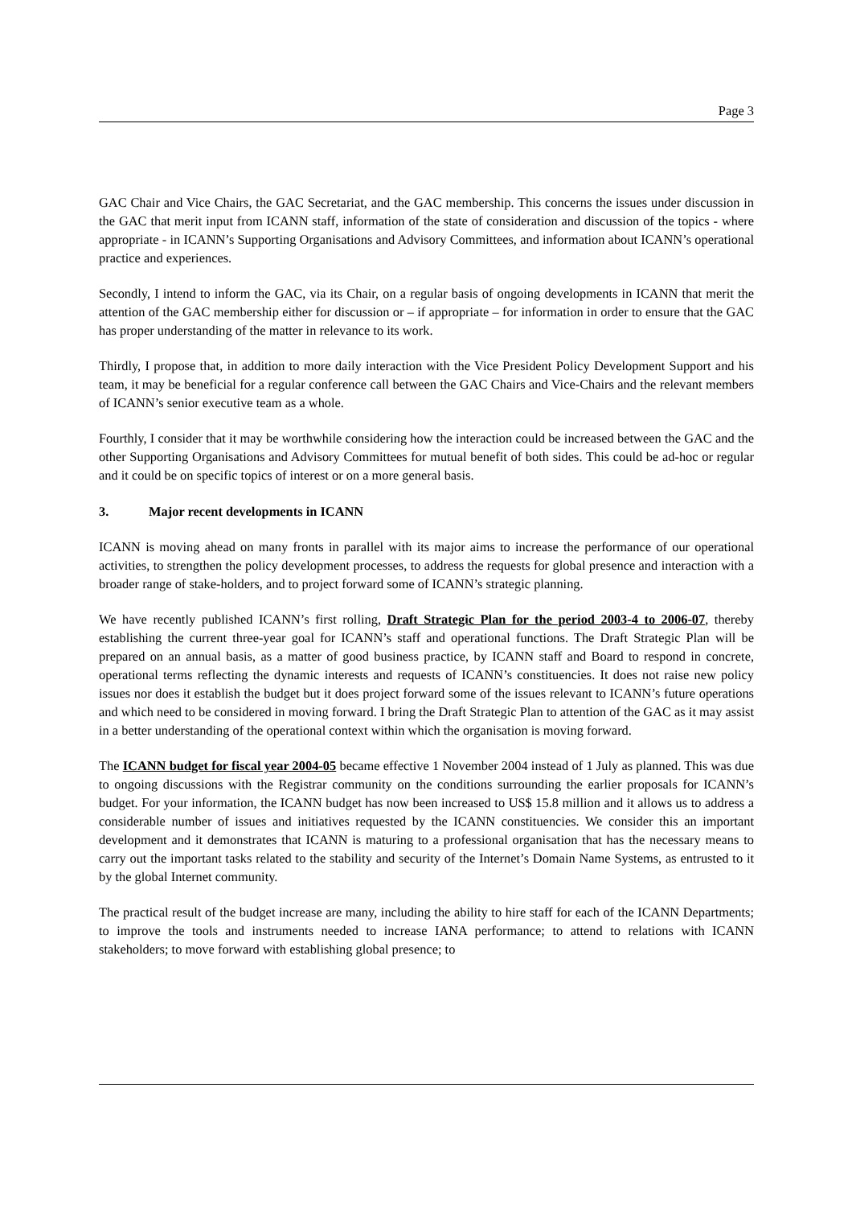Page 3
GAC Chair and Vice Chairs, the GAC Secretariat, and the GAC membership. This concerns the issues under discussion in the GAC that merit input from ICANN staff, information of the state of consideration and discussion of the topics - where appropriate - in ICANN’s Supporting Organisations and Advisory Committees, and information about ICANN’s operational practice and experiences.
Secondly, I intend to inform the GAC, via its Chair, on a regular basis of ongoing developments in ICANN that merit the attention of the GAC membership either for discussion or – if appropriate – for information in order to ensure that the GAC has proper understanding of the matter in relevance to its work.
Thirdly, I propose that, in addition to more daily interaction with the Vice President Policy Development Support and his team, it may be beneficial for a regular conference call between the GAC Chairs and Vice-Chairs and the relevant members of ICANN’s senior executive team as a whole.
Fourthly, I consider that it may be worthwhile considering how the interaction could be increased between the GAC and the other Supporting Organisations and Advisory Committees for mutual benefit of both sides. This could be ad-hoc or regular and it could be on specific topics of interest or on a more general basis.
3. Major recent developments in ICANN
ICANN is moving ahead on many fronts in parallel with its major aims to increase the performance of our operational activities, to strengthen the policy development processes, to address the requests for global presence and interaction with a broader range of stake-holders, and to project forward some of ICANN’s strategic planning.
We have recently published ICANN’s first rolling, Draft Strategic Plan for the period 2003-4 to 2006-07, thereby establishing the current three-year goal for ICANN’s staff and operational functions. The Draft Strategic Plan will be prepared on an annual basis, as a matter of good business practice, by ICANN staff and Board to respond in concrete, operational terms reflecting the dynamic interests and requests of ICANN’s constituencies. It does not raise new policy issues nor does it establish the budget but it does project forward some of the issues relevant to ICANN’s future operations and which need to be considered in moving forward. I bring the Draft Strategic Plan to attention of the GAC as it may assist in a better understanding of the operational context within which the organisation is moving forward.
The ICANN budget for fiscal year 2004-05 became effective 1 November 2004 instead of 1 July as planned. This was due to ongoing discussions with the Registrar community on the conditions surrounding the earlier proposals for ICANN’s budget. For your information, the ICANN budget has now been increased to US$ 15.8 million and it allows us to address a considerable number of issues and initiatives requested by the ICANN constituencies. We consider this an important development and it demonstrates that ICANN is maturing to a professional organisation that has the necessary means to carry out the important tasks related to the stability and security of the Internet’s Domain Name Systems, as entrusted to it by the global Internet community.
The practical result of the budget increase are many, including the ability to hire staff for each of the ICANN Departments; to improve the tools and instruments needed to increase IANA performance; to attend to relations with ICANN stakeholders; to move forward with establishing global presence; to